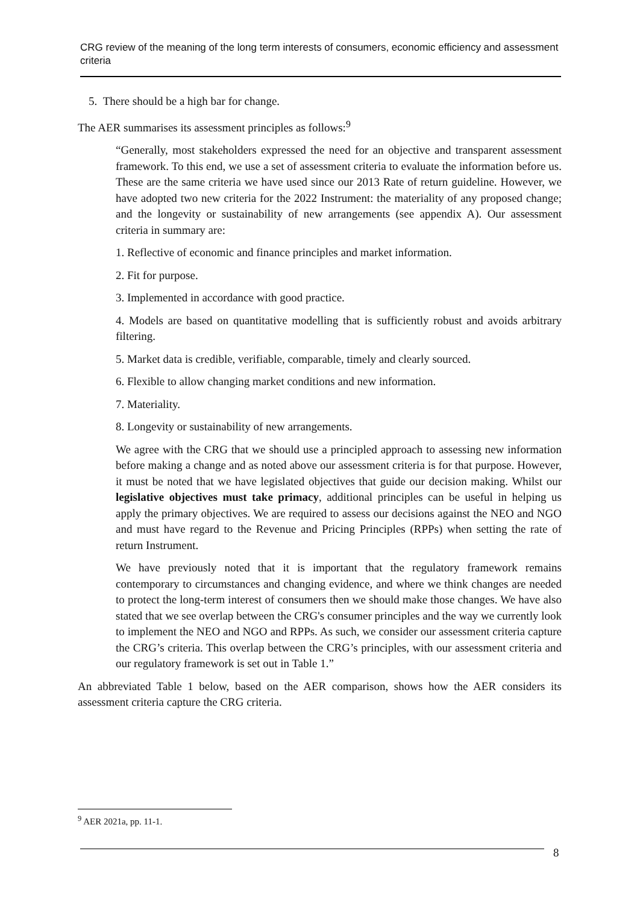CRG review of the meaning of the long term interests of consumers, economic efficiency and assessment criteria
5. There should be a high bar for change.
The AER summarises its assessment principles as follows:<sup>9</sup>
“Generally, most stakeholders expressed the need for an objective and transparent assessment framework. To this end, we use a set of assessment criteria to evaluate the information before us. These are the same criteria we have used since our 2013 Rate of return guideline. However, we have adopted two new criteria for the 2022 Instrument: the materiality of any proposed change; and the longevity or sustainability of new arrangements (see appendix A). Our assessment criteria in summary are:
1. Reflective of economic and finance principles and market information.
2. Fit for purpose.
3. Implemented in accordance with good practice.
4. Models are based on quantitative modelling that is sufficiently robust and avoids arbitrary filtering.
5. Market data is credible, verifiable, comparable, timely and clearly sourced.
6. Flexible to allow changing market conditions and new information.
7. Materiality.
8. Longevity or sustainability of new arrangements.
We agree with the CRG that we should use a principled approach to assessing new information before making a change and as noted above our assessment criteria is for that purpose. However, it must be noted that we have legislated objectives that guide our decision making. Whilst our legislative objectives must take primacy, additional principles can be useful in helping us apply the primary objectives. We are required to assess our decisions against the NEO and NGO and must have regard to the Revenue and Pricing Principles (RPPs) when setting the rate of return Instrument.
We have previously noted that it is important that the regulatory framework remains contemporary to circumstances and changing evidence, and where we think changes are needed to protect the long-term interest of consumers then we should make those changes. We have also stated that we see overlap between the CRG's consumer principles and the way we currently look to implement the NEO and NGO and RPPs. As such, we consider our assessment criteria capture the CRG’s criteria. This overlap between the CRG’s principles, with our assessment criteria and our regulatory framework is set out in Table 1.”
An abbreviated Table 1 below, based on the AER comparison, shows how the AER considers its assessment criteria capture the CRG criteria.
<sup>9</sup> AER 2021a, pp. 11-1.
8